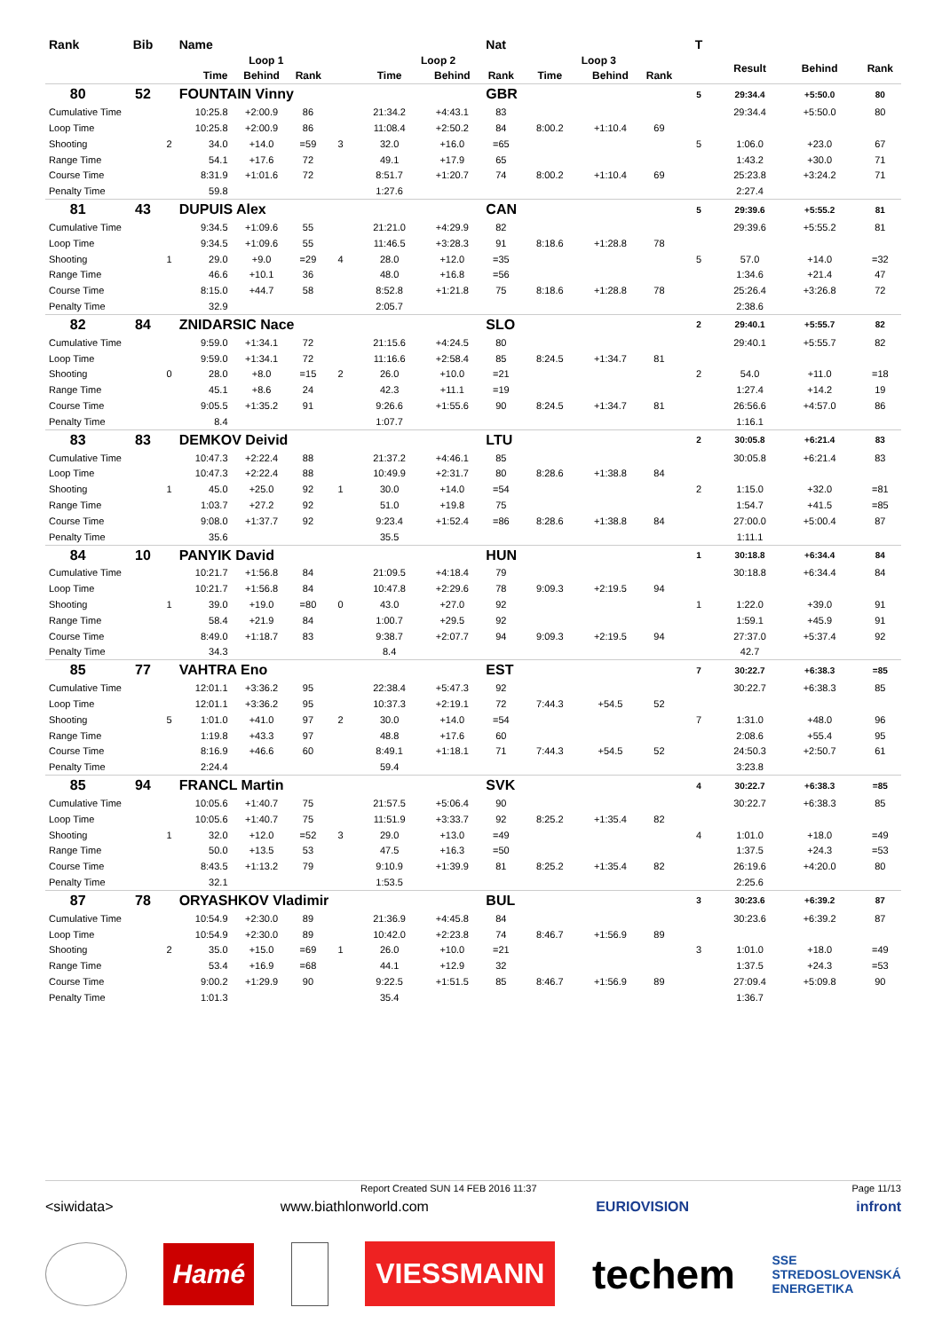| Rank | Bib | Name | | | | | | Nat | | | | T | | | |
| --- | --- | --- | --- | --- | --- | --- | --- | --- | --- | --- | --- | --- | --- | --- | --- |
| | | Loop 1 | | | | Loop 2 | | | Loop 3 | | | | Result | Behind | Rank |
| Time | | | Behind | Rank | | Time | Behind | Rank | Time | Behind | Rank | | | | |
| 80 | 52 | FOUNTAIN Vinny | | | | | | GBR | | | | 5 | 29:34.4 | +5:50.0 | 80 |
| Cumulative Time | | 10:25.8 | +2:00.9 | 86 | | 21:34.2 | +4:43.1 | 83 | | | | | 29:34.4 | +5:50.0 | 80 |
| Loop Time | | 10:25.8 | +2:00.9 | 86 | | 11:08.4 | +2:50.2 | 84 | 8:00.2 | +1:10.4 | 69 | | | | |
| Shooting | 2 | 34.0 | +14.0 | =59 | 3 | 32.0 | +16.0 | =65 | | | | 5 | 1:06.0 | +23.0 | 67 |
| Range Time | | 54.1 | +17.6 | 72 | | 49.1 | +17.9 | 65 | | | | | 1:43.2 | +30.0 | 71 |
| Course Time | | 8:31.9 | +1:01.6 | 72 | | 8:51.7 | +1:20.7 | 74 | 8:00.2 | +1:10.4 | 69 | | 25:23.8 | +3:24.2 | 71 |
| Penalty Time | | 59.8 | | | | 1:27.6 | | | | | | | 2:27.4 | | |
| 81 | 43 | DUPUIS Alex | | | | | | CAN | | | | 5 | 29:39.6 | +5:55.2 | 81 |
| Cumulative Time | | 9:34.5 | +1:09.6 | 55 | | 21:21.0 | +4:29.9 | 82 | | | | | 29:39.6 | +5:55.2 | 81 |
| Loop Time | | 9:34.5 | +1:09.6 | 55 | | 11:46.5 | +3:28.3 | 91 | 8:18.6 | +1:28.8 | 78 | | | | |
| Shooting | 1 | 29.0 | +9.0 | =29 | 4 | 28.0 | +12.0 | =35 | | | | 5 | 57.0 | +14.0 | =32 |
| Range Time | | 46.6 | +10.1 | 36 | | 48.0 | +16.8 | =56 | | | | | 1:34.6 | +21.4 | 47 |
| Course Time | | 8:15.0 | +44.7 | 58 | | 8:52.8 | +1:21.8 | 75 | 8:18.6 | +1:28.8 | 78 | | 25:26.4 | +3:26.8 | 72 |
| Penalty Time | | 32.9 | | | | 2:05.7 | | | | | | | 2:38.6 | | |
| 82 | 84 | ZNIDARSIC Nace | | | | | | SLO | | | | 2 | 29:40.1 | +5:55.7 | 82 |
| Cumulative Time | | 9:59.0 | +1:34.1 | 72 | | 21:15.6 | +4:24.5 | 80 | | | | | 29:40.1 | +5:55.7 | 82 |
| Loop Time | | 9:59.0 | +1:34.1 | 72 | | 11:16.6 | +2:58.4 | 85 | 8:24.5 | +1:34.7 | 81 | | | | |
| Shooting | 0 | 28.0 | +8.0 | =15 | 2 | 26.0 | +10.0 | =21 | | | | 2 | 54.0 | +11.0 | =18 |
| Range Time | | 45.1 | +8.6 | 24 | | 42.3 | +11.1 | =19 | | | | | 1:27.4 | +14.2 | 19 |
| Course Time | | 9:05.5 | +1:35.2 | 91 | | 9:26.6 | +1:55.6 | 90 | 8:24.5 | +1:34.7 | 81 | | 26:56.6 | +4:57.0 | 86 |
| Penalty Time | | 8.4 | | | | 1:07.7 | | | | | | | 1:16.1 | | |
| 83 | 83 | DEMKOV Deivid | | | | | | LTU | | | | 2 | 30:05.8 | +6:21.4 | 83 |
| Cumulative Time | | 10:47.3 | +2:22.4 | 88 | | 21:37.2 | +4:46.1 | 85 | | | | | 30:05.8 | +6:21.4 | 83 |
| Loop Time | | 10:47.3 | +2:22.4 | 88 | | 10:49.9 | +2:31.7 | 80 | 8:28.6 | +1:38.8 | 84 | | | | |
| Shooting | 1 | 45.0 | +25.0 | 92 | 1 | 30.0 | +14.0 | =54 | | | | 2 | 1:15.0 | +32.0 | =81 |
| Range Time | | 1:03.7 | +27.2 | 92 | | 51.0 | +19.8 | 75 | | | | | 1:54.7 | +41.5 | =85 |
| Course Time | | 9:08.0 | +1:37.7 | 92 | | 9:23.4 | +1:52.4 | =86 | 8:28.6 | +1:38.8 | 84 | | 27:00.0 | +5:00.4 | 87 |
| Penalty Time | | 35.6 | | | | 35.5 | | | | | | | 1:11.1 | | |
| 84 | 10 | PANYIK David | | | | | | HUN | | | | 1 | 30:18.8 | +6:34.4 | 84 |
| Cumulative Time | | 10:21.7 | +1:56.8 | 84 | | 21:09.5 | +4:18.4 | 79 | | | | | 30:18.8 | +6:34.4 | 84 |
| Loop Time | | 10:21.7 | +1:56.8 | 84 | | 10:47.8 | +2:29.6 | 78 | 9:09.3 | +2:19.5 | 94 | | | | |
| Shooting | 1 | 39.0 | +19.0 | =80 | 0 | 43.0 | +27.0 | 92 | | | | 1 | 1:22.0 | +39.0 | 91 |
| Range Time | | 58.4 | +21.9 | 84 | | 1:00.7 | +29.5 | 92 | | | | | 1:59.1 | +45.9 | 91 |
| Course Time | | 8:49.0 | +1:18.7 | 83 | | 9:38.7 | +2:07.7 | 94 | 9:09.3 | +2:19.5 | 94 | | 27:37.0 | +5:37.4 | 92 |
| Penalty Time | | 34.3 | | | | 8.4 | | | | | | | 42.7 | | |
| 85 | 77 | VAHTRA Eno | | | | | | EST | | | | 7 | 30:22.7 | +6:38.3 | =85 |
| Cumulative Time | | 12:01.1 | +3:36.2 | 95 | | 22:38.4 | +5:47.3 | 92 | | | | | 30:22.7 | +6:38.3 | 85 |
| Loop Time | | 12:01.1 | +3:36.2 | 95 | | 10:37.3 | +2:19.1 | 72 | 7:44.3 | +54.5 | 52 | | | | |
| Shooting | 5 | 1:01.0 | +41.0 | 97 | 2 | 30.0 | +14.0 | =54 | | | | 7 | 1:31.0 | +48.0 | 96 |
| Range Time | | 1:19.8 | +43.3 | 97 | | 48.8 | +17.6 | 60 | | | | | 2:08.6 | +55.4 | 95 |
| Course Time | | 8:16.9 | +46.6 | 60 | | 8:49.1 | +1:18.1 | 71 | 7:44.3 | +54.5 | 52 | | 24:50.3 | +2:50.7 | 61 |
| Penalty Time | | 2:24.4 | | | | 59.4 | | | | | | | 3:23.8 | | |
| 85 | 94 | FRANCL Martin | | | | | | SVK | | | | 4 | 30:22.7 | +6:38.3 | =85 |
| Cumulative Time | | 10:05.6 | +1:40.7 | 75 | | 21:57.5 | +5:06.4 | 90 | | | | | 30:22.7 | +6:38.3 | 85 |
| Loop Time | | 10:05.6 | +1:40.7 | 75 | | 11:51.9 | +3:33.7 | 92 | 8:25.2 | +1:35.4 | 82 | | | | |
| Shooting | 1 | 32.0 | +12.0 | =52 | 3 | 29.0 | +13.0 | =49 | | | | 4 | 1:01.0 | +18.0 | =49 |
| Range Time | | 50.0 | +13.5 | 53 | | 47.5 | +16.3 | =50 | | | | | 1:37.5 | +24.3 | =53 |
| Course Time | | 8:43.5 | +1:13.2 | 79 | | 9:10.9 | +1:39.9 | 81 | 8:25.2 | +1:35.4 | 82 | | 26:19.6 | +4:20.0 | 80 |
| Penalty Time | | 32.1 | | | | 1:53.5 | | | | | | | 2:25.6 | | |
| 87 | 78 | ORYASHKOV Vladimir | | | | | | BUL | | | | 3 | 30:23.6 | +6:39.2 | 87 |
| Cumulative Time | | 10:54.9 | +2:30.0 | 89 | | 21:36.9 | +4:45.8 | 84 | | | | | 30:23.6 | +6:39.2 | 87 |
| Loop Time | | 10:54.9 | +2:30.0 | 89 | | 10:42.0 | +2:23.8 | 74 | 8:46.7 | +1:56.9 | 89 | | | | |
| Shooting | 2 | 35.0 | +15.0 | =69 | 1 | 26.0 | +10.0 | =21 | | | | 3 | 1:01.0 | +18.0 | =49 |
| Range Time | | 53.4 | +16.9 | =68 | | 44.1 | +12.9 | 32 | | | | | 1:37.5 | +24.3 | =53 |
| Course Time | | 9:00.2 | +1:29.9 | 90 | | 9:22.5 | +1:51.5 | 85 | 8:46.7 | +1:56.9 | 89 | | 27:09.4 | +5:09.8 | 90 |
| Penalty Time | | 1:01.3 | | | | 35.4 | | | | | | | 1:36.7 | | |
Report Created SUN 14 FEB 2016 11:37 Page 11/13
<siwidata> www.biathlonworld.com EURIOVISION infront
Hamé VIESSMANN techem SSE
STREDOSLOVENSKÁ
ENERGETIKA